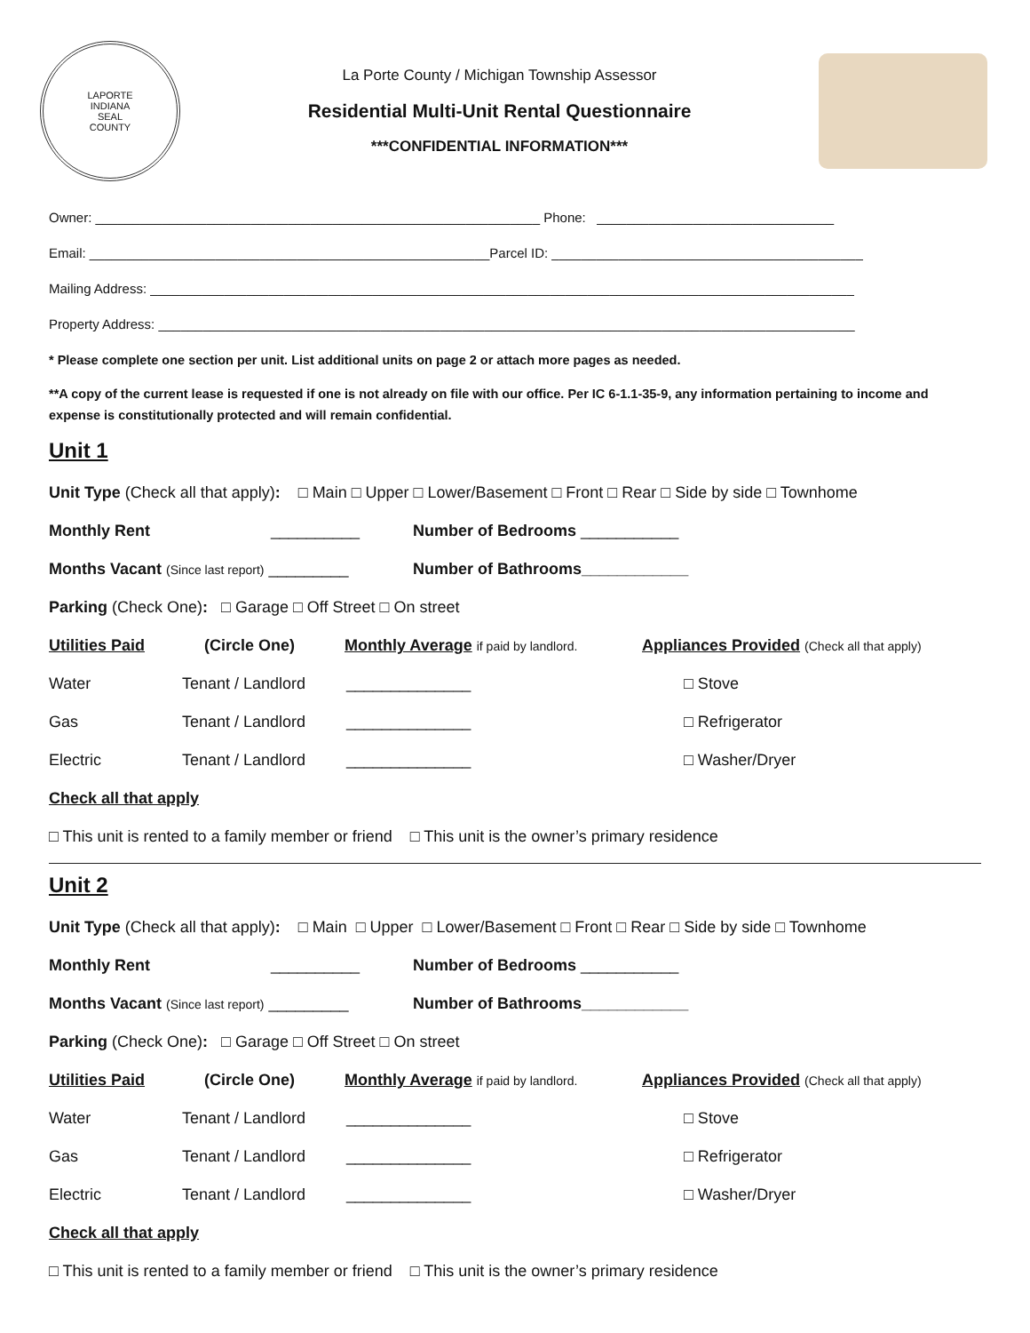LAPORTE
INDIANA
SEAL
COUNTY
La Porte County / Michigan Township Assessor
Residential Multi-Unit Rental Questionnaire
***CONFIDENTIAL INFORMATION***
Owner: ____________________________________________________________ Phone: ________________________________
Email: ______________________________________________________Parcel ID: __________________________________________
Mailing Address: _______________________________________________________________________________________________
Property Address: ______________________________________________________________________________________________
* Please complete one section per unit. List additional units on page 2 or attach more pages as needed.
**A copy of the current lease is requested if one is not already on file with our office. Per IC 6-1.1-35-9, any information pertaining to income and expense is constitutionally protected and will remain confidential.
Unit 1
Unit Type (Check all that apply) : □ Main □ Upper □ Lower/Basement □ Front □ Rear □ Side by side □ Townhome
Monthly Rent __________ Number of Bedrooms ___________
Months Vacant (Since last report) _________ Number of Bathrooms____________
Parking (Check One) : □ Garage □ Off Street □ On street
Utilities Paid (Circle One) Monthly Average if paid by landlord. Appliances Provided (Check all that apply)
Water Tenant / Landlord ______________ □ Stove
Gas Tenant / Landlord ______________ □ Refrigerator
Electric Tenant / Landlord ______________ □ Washer/Dryer
Check all that apply
□ This unit is rented to a family member or friend □ This unit is the owner’s primary residence
Unit 2
Unit Type (Check all that apply) : □ Main □ Upper □ Lower/Basement □ Front □ Rear □ Side by side □ Townhome
Monthly Rent __________ Number of Bedrooms ___________
Months Vacant (Since last report) _________ Number of Bathrooms____________
Parking (Check One) : □ Garage □ Off Street □ On street
Utilities Paid (Circle One) Monthly Average if paid by landlord. Appliances Provided (Check all that apply)
Water Tenant / Landlord ______________ □ Stove
Gas Tenant / Landlord ______________ □ Refrigerator
Electric Tenant / Landlord ______________ □ Washer/Dryer
Check all that apply
□ This unit is rented to a family member or friend □ This unit is the owner’s primary residence